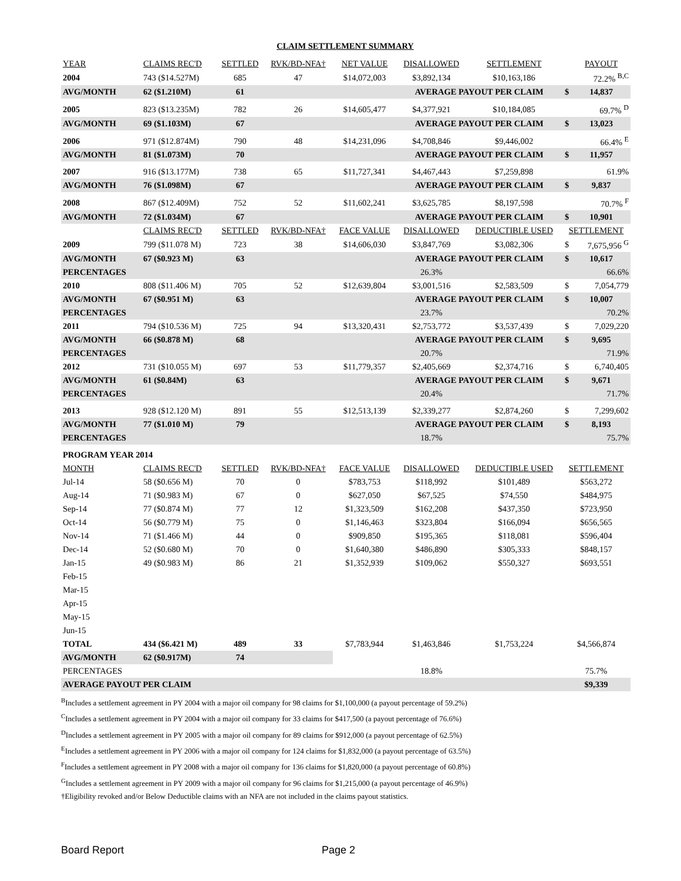CLAIM SETTLEMENT SUMMARY
| YEAR | CLAIMS REC'D | SETTLED | RVK/BD-NFA† | NET VALUE | DISALLOWED | SETTLEMENT | | PAYOUT |
| --- | --- | --- | --- | --- | --- | --- | --- | --- |
| 2004 | 743 ($14.527M) | 685 | 47 | $14,072,003 | $3,892,134 | $10,163,186 | | 72.2% <sup>B,C</sup> |
| AVG/MONTH | 62 ($1.210M) | 61 | | | AVERAGE PAYOUT PER CLAIM | | $ | 14,837 |
| 2005 | 823 ($13.235M) | 782 | 26 | $14,605,477 | $4,377,921 | $10,184,085 | | 69.7% <sup>D</sup> |
| AVG/MONTH | 69 ($1.103M) | 67 | | | AVERAGE PAYOUT PER CLAIM | | $ | 13,023 |
| 2006 | 971 ($12.874M) | 790 | 48 | $14,231,096 | $4,708,846 | $9,446,002 | | 66.4% <sup>E</sup> |
| AVG/MONTH | 81 ($1.073M) | 70 | | | AVERAGE PAYOUT PER CLAIM | | $ | 11,957 |
| 2007 | 916 ($13.177M) | 738 | 65 | $11,727,341 | $4,467,443 | $7,259,898 | | 61.9% |
| AVG/MONTH | 76 ($1.098M) | 67 | | | AVERAGE PAYOUT PER CLAIM | | $ | 9,837 |
| 2008 | 867 ($12.409M) | 752 | 52 | $11,602,241 | $3,625,785 | $8,197,598 | | 70.7% <sup>F</sup> |
| AVG/MONTH | 72 ($1.034M) | 67 | | | AVERAGE PAYOUT PER CLAIM | | $ | 10,901 |
| | CLAIMS REC'D | SETTLED | RVK/BD-NFA† | FACE VALUE | DISALLOWED | DEDUCTIBLE USED | SETTLEMENT | |
| 2009 | 799 ($11.078 M) | 723 | 38 | $14,606,030 | $3,847,769 | $3,082,306 | $ | 7,675,956 <sup>G</sup> |
| AVG/MONTH | 67 ($0.923 M) | 63 | | | AVERAGE PAYOUT PER CLAIM | | $ | 10,617 |
| PERCENTAGES | | | | | 26.3% | | | 66.6% |
| 2010 | 808 ($11.406 M) | 705 | 52 | $12,639,804 | $3,001,516 | $2,583,509 | $ | 7,054,779 |
| AVG/MONTH | 67 ($0.951 M) | 63 | | | AVERAGE PAYOUT PER CLAIM | | $ | 10,007 |
| PERCENTAGES | | | | | 23.7% | | | 70.2% |
| 2011 | 794 ($10.536 M) | 725 | 94 | $13,320,431 | $2,753,772 | $3,537,439 | $ | 7,029,220 |
| AVG/MONTH | 66 ($0.878 M) | 68 | | | AVERAGE PAYOUT PER CLAIM | | $ | 9,695 |
| PERCENTAGES | | | | | 20.7% | | | 71.9% |
| 2012 | 731 ($10.055 M) | 697 | 53 | $11,779,357 | $2,405,669 | $2,374,716 | $ | 6,740,405 |
| AVG/MONTH | 61 ($0.84M) | 63 | | | AVERAGE PAYOUT PER CLAIM | | $ | 9,671 |
| PERCENTAGES | | | | | 20.4% | | | 71.7% |
| 2013 | 928 ($12.120 M) | 891 | 55 | $12,513,139 | $2,339,277 | $2,874,260 | $ | 7,299,602 |
| AVG/MONTH | 77 ($1.010 M) | 79 | | | AVERAGE PAYOUT PER CLAIM | | $ | 8,193 |
| PERCENTAGES | | | | | 18.7% | | | 75.7% |
| PROGRAM YEAR 2014 | | | | | | | | |
| MONTH | CLAIMS REC'D | SETTLED | RVK/BD-NFA† | FACE VALUE | DISALLOWED | DEDUCTIBLE USED | SETTLEMENT | |
| Jul-14 | 58 ($0.656 M) | 70 | 0 | $783,753 | $118,992 | $101,489 | $563,272 | |
| Aug-14 | 71 ($0.983 M) | 67 | 0 | $627,050 | $67,525 | $74,550 | $484,975 | |
| Sep-14 | 77 ($0.874 M) | 77 | 12 | $1,323,509 | $162,208 | $437,350 | $723,950 | |
| Oct-14 | 56 ($0.779 M) | 75 | 0 | $1,146,463 | $323,804 | $166,094 | $656,565 | |
| Nov-14 | 71 ($1.466 M) | 44 | 0 | $909,850 | $195,365 | $118,081 | $596,404 | |
| Dec-14 | 52 ($0.680 M) | 70 | 0 | $1,640,380 | $486,890 | $305,333 | $848,157 | |
| Jan-15 | 49 ($0.983 M) | 86 | 21 | $1,352,939 | $109,062 | $550,327 | $693,551 | |
| Feb-15 | | | | | | | | |
| Mar-15 | | | | | | | | |
| Apr-15 | | | | | | | | |
| May-15 | | | | | | | | |
| Jun-15 | | | | | | | | |
| TOTAL | 434 ($6.421 M) | 489 | 33 | $7,783,944 | $1,463,846 | $1,753,224 | $4,566,874 | |
| AVG/MONTH | 62 ($0.917M) | 74 | | | | | | |
| PERCENTAGES | | | | | 18.8% | | 75.7% | |
| AVERAGE PAYOUT PER CLAIM | | | | | | | $9,339 | |
<sup>B</sup>Includes a settlement agreement in PY 2004 with a major oil company for 98 claims for $1,100,000 (a payout percentage of 59.2%)
<sup>C</sup>Includes a settlement agreement in PY 2004 with a major oil company for 33 claims for $417,500 (a payout percentage of 76.6%)
<sup>D</sup>Includes a settlement agreement in PY 2005 with a major oil company for 89 claims for $912,000 (a payout percentage of 62.5%)
<sup>E</sup>Includes a settlement agreement in PY 2006 with a major oil company for 124 claims for $1,832,000 (a payout percentage of 63.5%)
<sup>F</sup>Includes a settlement agreement in PY 2008 with a major oil company for 136 claims for $1,820,000 (a payout percentage of 60.8%)
<sup>G</sup>Includes a settlement agreement in PY 2009 with a major oil company for 96 claims for $1,215,000 (a payout percentage of 46.9%)
†Eligibility revoked and/or Below Deductible claims with an NFA are not included in the claims payout statistics.
Board Report Page 2